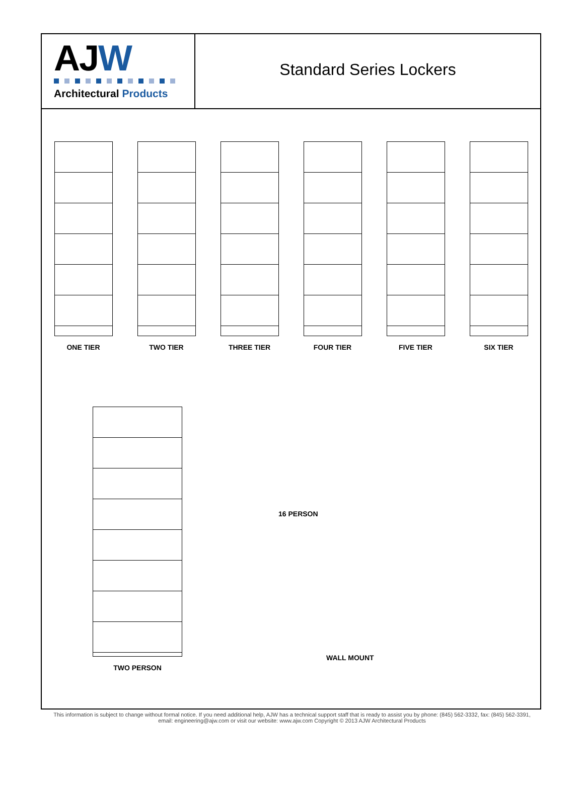AJW
Architectural Products
Standard Series Lockers
ONE TIER TWO TIER THREE TIER FOUR TIER FIVE TIER SIX TIER
TWO PERSON
16 PERSON
WALL MOUNT
This information is subject to change without formal notice. If you need additional help, AJW has a technical support staff that is ready to assist you by phone: (845) 562-3332, fax: (845) 562-3391,
email: engineering@ajw.com or visit our website: www.ajw.com Copyright © 2013 AJW Architectural Products